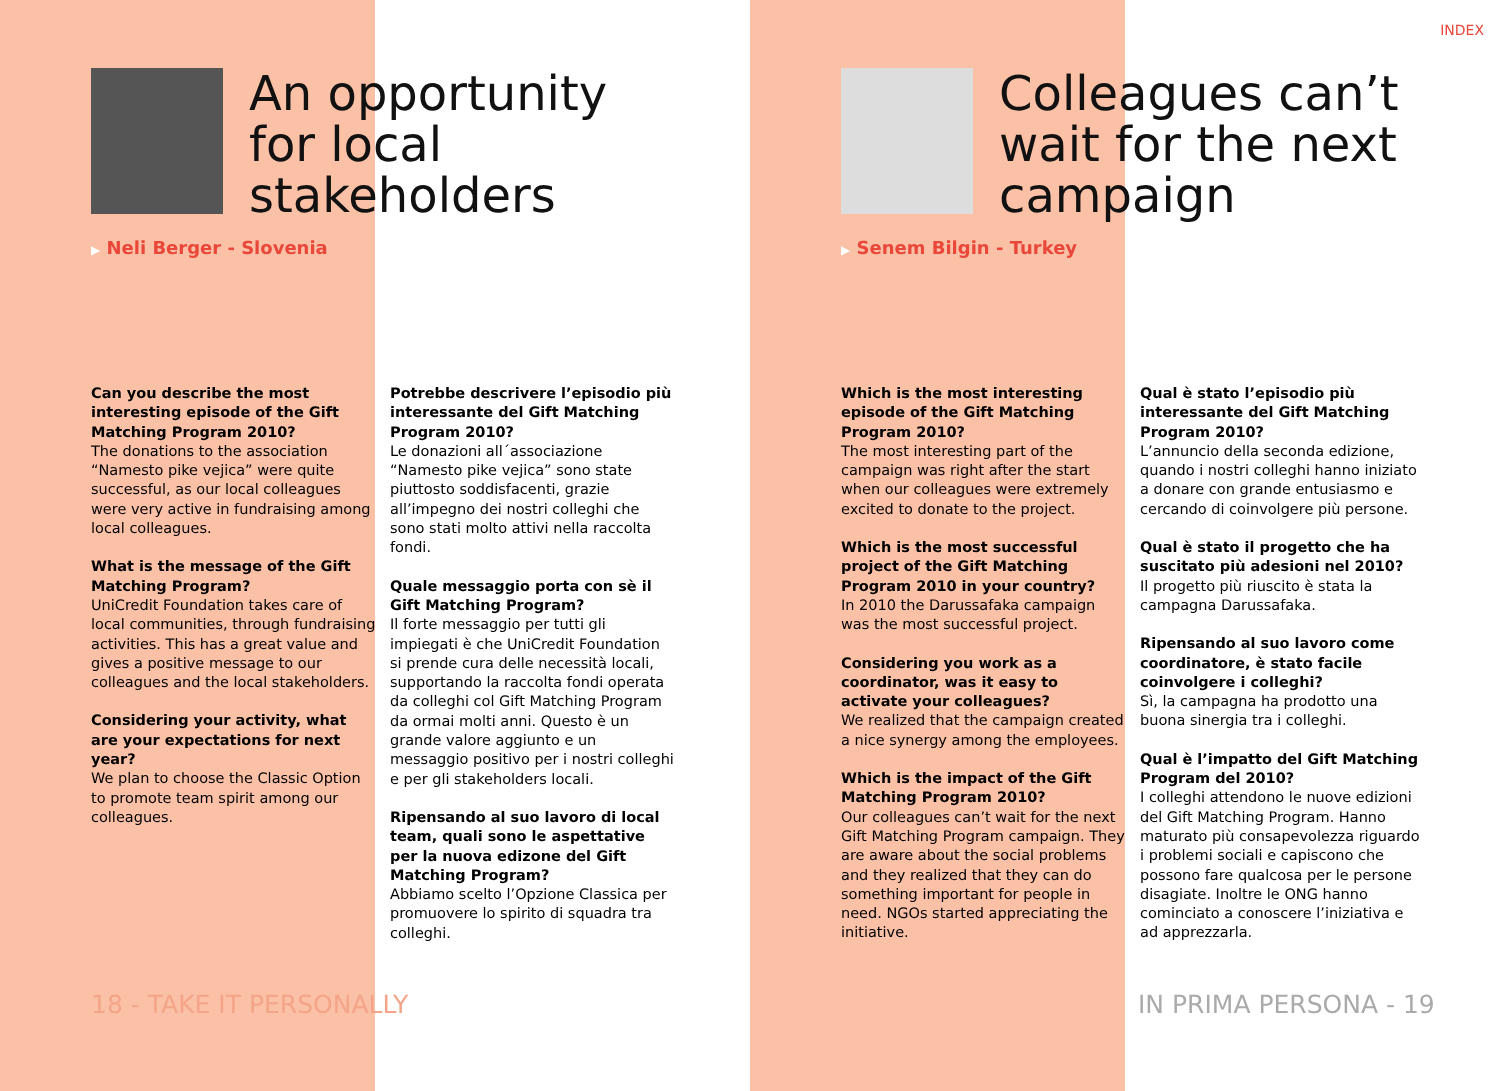INDEX
An opportunity
for local
stakeholders
▶ Neli Berger - Slovenia
Can you describe the most interesting episode of the Gift Matching Program 2010?
The donations to the association “Namesto pike vejica” were quite successful, as our local colleagues were very active in fundraising among local colleagues.
What is the message of the Gift Matching Program?
UniCredit Foundation takes care of local communities, through fundraising activities. This has a great value and gives a positive message to our colleagues and the local stakeholders.
Considering your activity, what are your expectations for next year?
We plan to choose the Classic Option to promote team spirit among our colleagues.
Potrebbe descrivere l’episodio più interessante del Gift Matching Program 2010?
Le donazioni all´associazione “Namesto pike vejica” sono state piuttosto soddisfacenti, grazie all’impegno dei nostri colleghi che sono stati molto attivi nella raccolta fondi.
Quale messaggio porta con sè il Gift Matching Program?
Il forte messaggio per tutti gli impiegati è che UniCredit Foundation si prende cura delle necessità locali, supportando la raccolta fondi operata da colleghi col Gift Matching Program da ormai molti anni. Questo è un grande valore aggiunto e un messaggio positivo per i nostri colleghi e per gli stakeholders locali.
Ripensando al suo lavoro di local team, quali sono le aspettative per la nuova edizone del Gift Matching Program?
Abbiamo scelto l’Opzione Classica per promuovere lo spirito di squadra tra colleghi.
Colleagues can’t
wait for the next
campaign
▶ Senem Bilgin - Turkey
Which is the most interesting episode of the Gift Matching Program 2010?
The most interesting part of the campaign was right after the start when our colleagues were extremely excited to donate to the project.
Which is the most successful project of the Gift Matching Program 2010 in your country?
In 2010 the Darussafaka campaign was the most successful project.
Considering you work as a coordinator, was it easy to activate your colleagues?
We realized that the campaign created a nice synergy among the employees.
Which is the impact of the Gift Matching Program 2010?
Our colleagues can’t wait for the next Gift Matching Program campaign. They are aware about the social problems and they realized that they can do something important for people in need. NGOs started appreciating the initiative.
Qual è stato l’episodio più interessante del Gift Matching Program 2010?
L’annuncio della seconda edizione, quando i nostri colleghi hanno iniziato a donare con grande entusiasmo e cercando di coinvolgere più persone.
Qual è stato il progetto che ha suscitato più adesioni nel 2010?
Il progetto più riuscito è stata la campagna Darussafaka.
Ripensando al suo lavoro come coordinatore, è stato facile coinvolgere i colleghi?
Sì, la campagna ha prodotto una buona sinergia tra i colleghi.
Qual è l’impatto del Gift Matching Program del 2010?
I colleghi attendono le nuove edizioni del Gift Matching Program. Hanno maturato più consapevolezza riguardo i problemi sociali e capiscono che possono fare qualcosa per le persone disagiate. Inoltre le ONG hanno cominciato a conoscere l’iniziativa e ad apprezzarla.
18 - TAKE IT PERSONALLY IN PRIMA PERSONA - 19